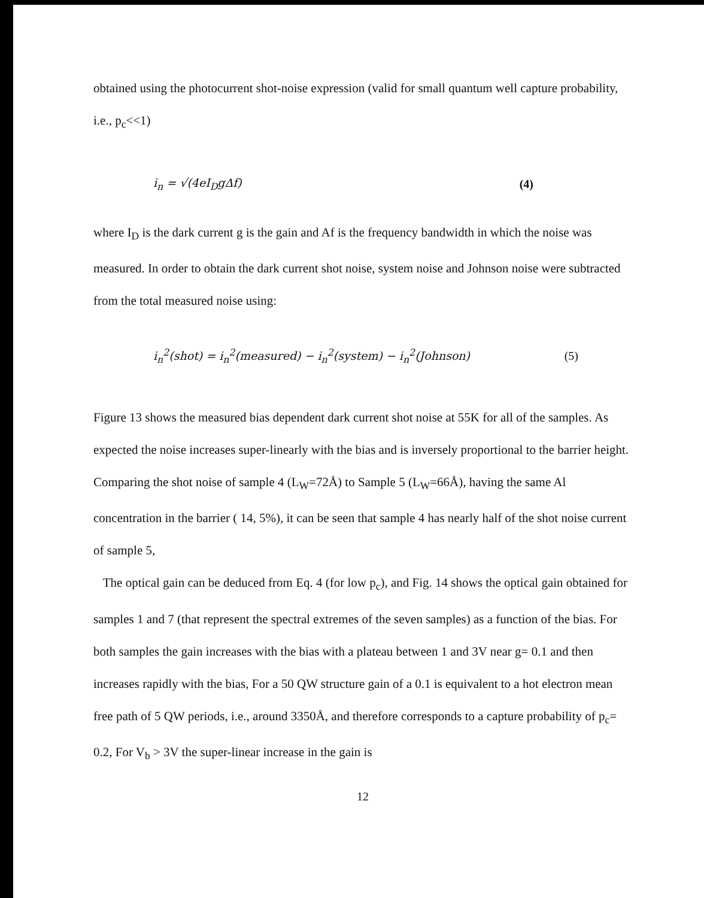obtained using the photocurrent shot-noise expression (valid for small quantum well capture probability, i.e., p<sub>c</sub><<1)
i<sub>n</sub> = √(4eI<sub>D</sub>gΔf) (4)
where I<sub>D</sub> is the dark current g is the gain and Af is the frequency bandwidth in which the noise was measured. In order to obtain the dark current shot noise, system noise and Johnson noise were subtracted from the total measured noise using:
i<sub>n</sub><sup>2</sup>(shot) = i<sub>n</sub><sup>2</sup>(measured) − i<sub>n</sub><sup>2</sup>(system) − i<sub>n</sub><sup>2</sup>(Johnson) (5)
Figure 13 shows the measured bias dependent dark current shot noise at 55K for all of the samples. As expected the noise increases super-linearly with the bias and is inversely proportional to the barrier height. Comparing the shot noise of sample 4 (L<sub>W</sub>=72Å) to Sample 5 (L<sub>W</sub>=66Å), having the same Al concentration in the barrier ( 14, 5%), it can be seen that sample 4 has nearly half of the shot noise current of sample 5,
The optical gain can be deduced from Eq. 4 (for low p<sub>c</sub>), and Fig. 14 shows the optical gain obtained for samples 1 and 7 (that represent the spectral extremes of the seven samples) as a function of the bias. For both samples the gain increases with the bias with a plateau between 1 and 3V near g= 0.1 and then increases rapidly with the bias, For a 50 QW structure gain of a 0.1 is equivalent to a hot electron mean free path of 5 QW periods, i.e., around 3350Å, and therefore corresponds to a capture probability of p<sub>c</sub>= 0.2, For V<sub>b</sub> > 3V the super-linear increase in the gain is
12